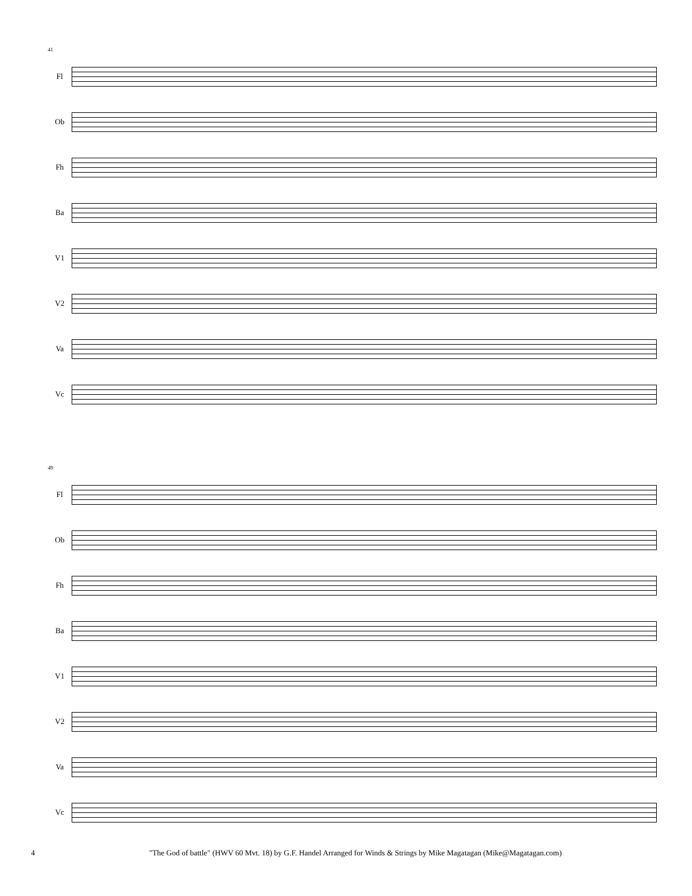41
Fl
Ob
Fh
Ba
V1
V2
Va
Vc
49
Fl
Ob
Fh
Ba
V1
V2
Va
Vc
4 "The God of battle" (HWV 60 Mvt. 18) by G.F. Handel Arranged for Winds & Strings by Mike Magatagan (Mike@Magatagan.com)